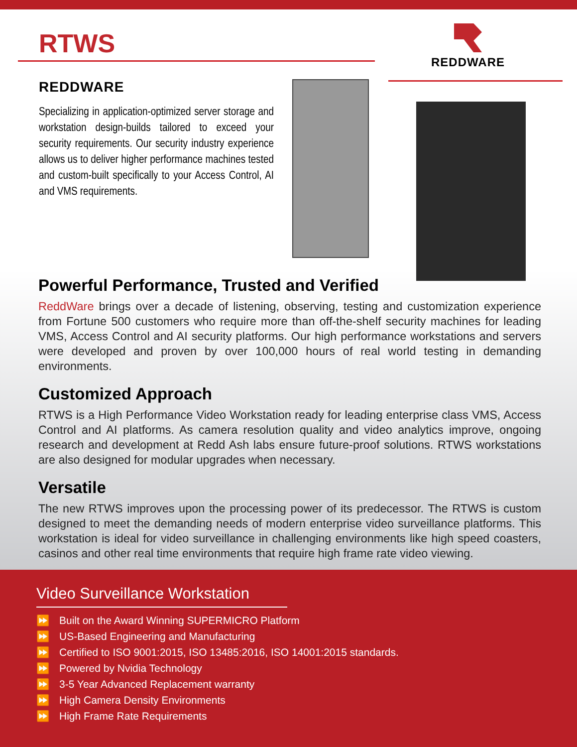RTWS
REDDWARE
REDDWARE
Specializing in application-optimized server storage and workstation design-builds tailored to exceed your security requirements. Our security industry experience allows us to deliver higher performance machines tested and custom-built specifically to your Access Control, AI and VMS requirements.
Powerful Performance, Trusted and Verified
ReddWare brings over a decade of listening, observing, testing and customization experience from Fortune 500 customers who require more than off-the-shelf security machines for leading VMS, Access Control and AI security platforms. Our high performance workstations and servers were developed and proven by over 100,000 hours of real world testing in demanding environments.
Customized Approach
RTWS is a High Performance Video Workstation ready for leading enterprise class VMS, Access Control and AI platforms. As camera resolution quality and video analytics improve, ongoing research and development at Redd Ash labs ensure future-proof solutions. RTWS workstations are also designed for modular upgrades when necessary.
Versatile
The new RTWS improves upon the processing power of its predecessor. The RTWS is custom designed to meet the demanding needs of modern enterprise video surveillance platforms. This workstation is ideal for video surveillance in challenging environments like high speed coasters, casinos and other real time environments that require high frame rate video viewing.
Video Surveillance Workstation
⏩ Built on the Award Winning SUPERMICRO Platform
⏩ US-Based Engineering and Manufacturing
⏩ Certified to ISO 9001:2015, ISO 13485:2016, ISO 14001:2015 standards.
⏩ Powered by Nvidia Technology
⏩ 3-5 Year Advanced Replacement warranty
⏩ High Camera Density Environments
⏩ High Frame Rate Requirements